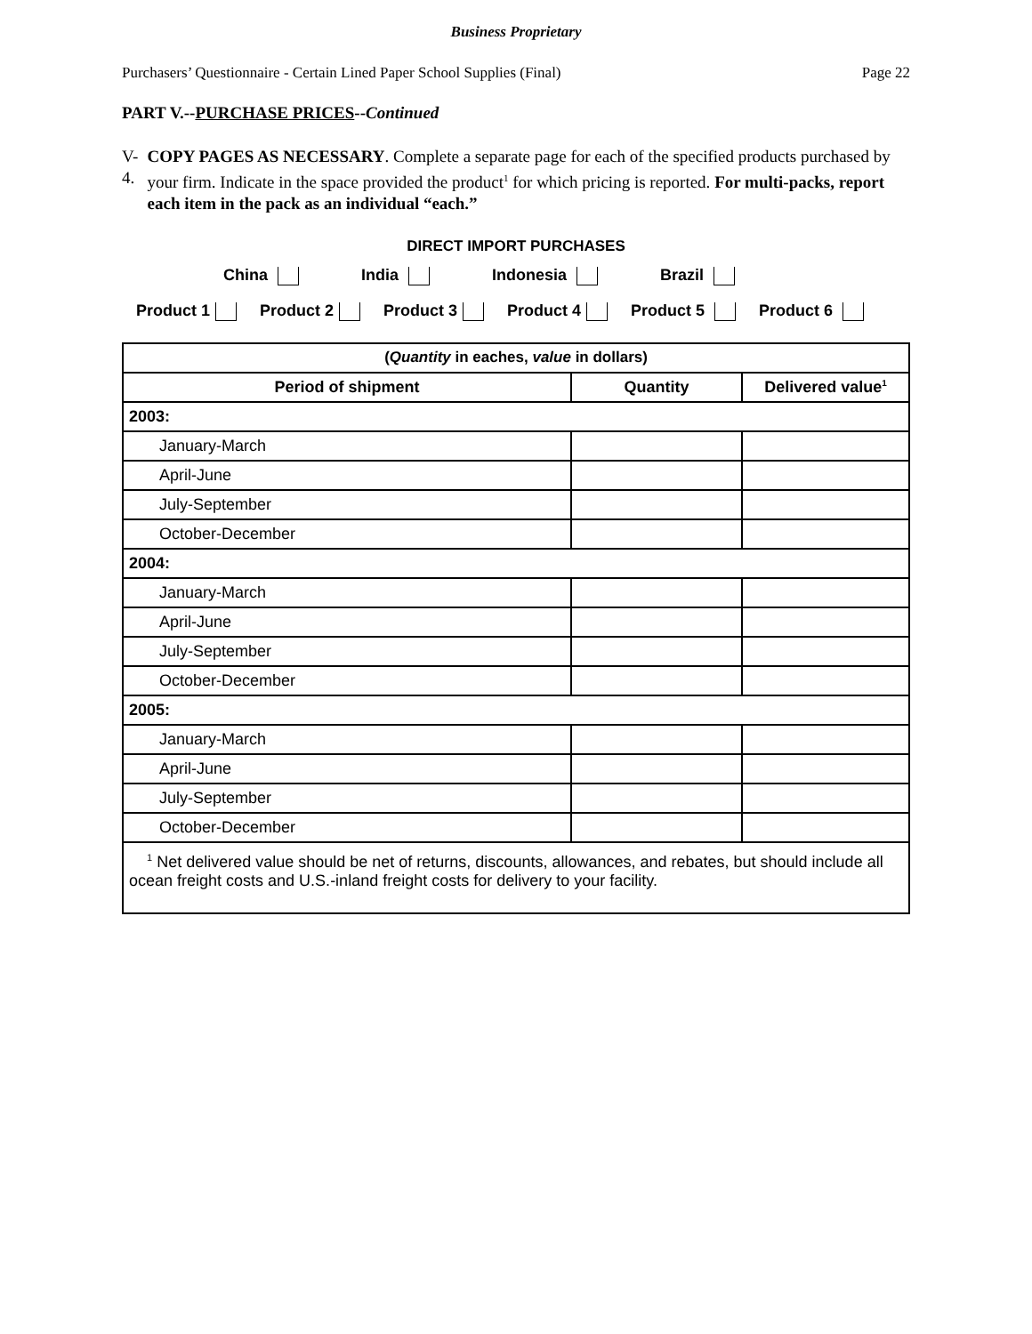Business Proprietary
Purchasers’ Questionnaire - Certain Lined Paper School Supplies (Final) Page 22
PART V.--PURCHASE PRICES--Continued
V-4. COPY PAGES AS NECESSARY. Complete a separate page for each of the specified products purchased by your firm. Indicate in the space provided the product<sup>1</sup> for which pricing is reported. For multi-packs, report each item in the pack as an individual “each.”
DIRECT IMPORT PURCHASES
China India Indonesia Brazil
Product 1 Product 2 Product 3 Product 4 Product 5 Product 6
| ( Quantity in eaches, value in dollars) | | |
| --- | --- | --- |
| Period of shipment | Quantity | Delivered value<sup>1</sup> |
| 2003: | | |
| January-March | | |
| April-June | | |
| July-September | | |
| October-December | | |
| 2004: | | |
| January-March | | |
| April-June | | |
| July-September | | |
| October-December | | |
| 2005: | | |
| January-March | | |
| April-June | | |
| July-September | | |
| October-December | | |
| <sup>1</sup> Net delivered value should be net of returns, discounts, allowances, and rebates, but should include all ocean freight costs and U.S.-inland freight costs for delivery to your facility. | | |